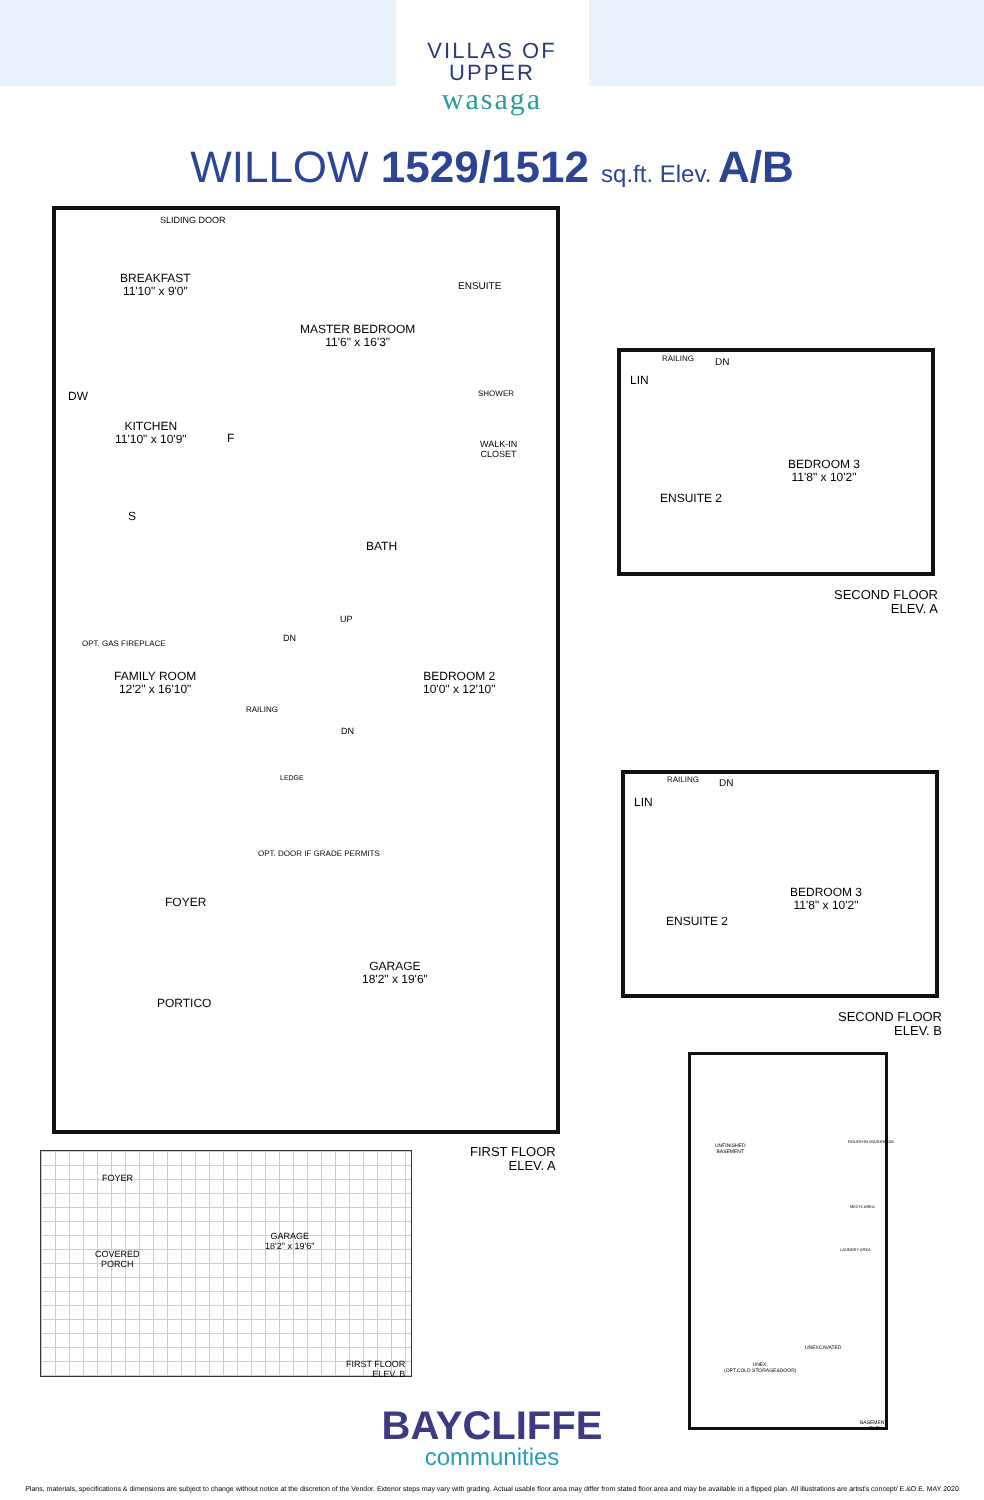VILLAS OF
UPPER
wasaga
WILLOW 1529/1512 sq.ft. Elev. A/B
BREAKFAST
11'10" x 9'0"
SLIDING DOOR
MASTER BEDROOM
11'6" x 16'3"
ENSUITE
SHOWER
WALK-IN
CLOSET
DW
KITCHEN
11'10" x 10'9"
F
S
BATH
FAMILY ROOM
12'2" x 16'10"
OPT. GAS FIREPLACE
UP
DN
DN
RAILING
LEDGE
BEDROOM 2
10'0" x 12'10"
FOYER
OPT. DOOR IF GRADE PERMITS
PORTICO
GARAGE
18'2" x 19'6"
FIRST FLOOR
ELEV. A
FOYER
COVERED
PORCH
GARAGE
18'2" x 19'6"
FIRST FLOOR
ELEV. B
RAILING DN
LIN
ENSUITE 2
BEDROOM 3
11'8" x 10'2"
SECOND FLOOR
ELEV. A
RAILING DN
LIN
ENSUITE 2
BEDROOM 3
11'8" x 10'2"
SECOND FLOOR
ELEV. B
UNFINISHED
BASEMENT
ROUGH-IN WASHROOM
MECH. AREA
LAUNDRY AREA
UNEXCAVATED
UNEX.
(OPT.COLD STORAGE&DOOR)
BASEMENT
ELEV. A
BAYCLIFFE
communities
Plans, materials, specifications & dimensions are subject to change without notice at the discretion of the Vendor. Exterior steps may vary with grading. Actual usable floor area may differ from stated floor area and may be available in a flipped plan. All illustrations are artist's concept/ E.&O.E. MAY 2020